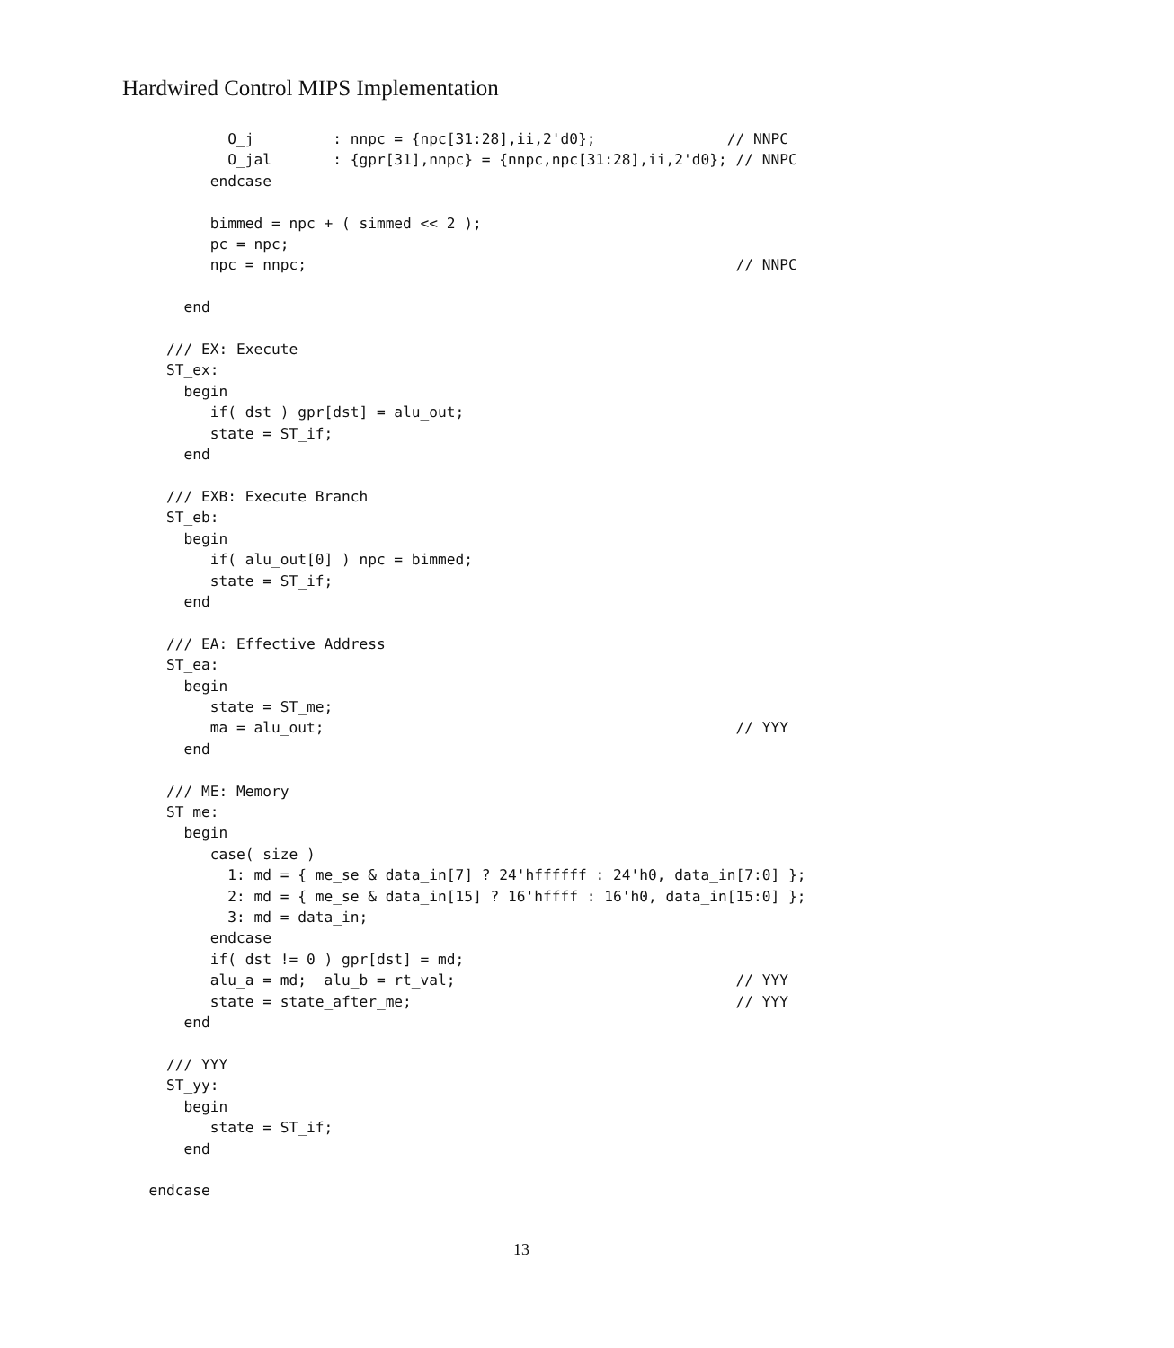Hardwired Control MIPS Implementation
           O_j         : nnpc = {npc[31:28],ii,2'd0};               // NNPC
           O_jal       : {gpr[31],nnpc} = {nnpc,npc[31:28],ii,2'd0}; // NNPC
         endcase

         bimmed = npc + ( simmed << 2 );
         pc = npc;
         npc = nnpc;                                                 // NNPC

      end

    /// EX: Execute
    ST_ex:
      begin
         if( dst ) gpr[dst] = alu_out;
         state = ST_if;
      end

    /// EXB: Execute Branch
    ST_eb:
      begin
         if( alu_out[0] ) npc = bimmed;
         state = ST_if;
      end

    /// EA: Effective Address
    ST_ea:
      begin
         state = ST_me;
         ma = alu_out;                                               // YYY
      end

    /// ME: Memory
    ST_me:
      begin
         case( size )
           1: md = { me_se & data_in[7] ? 24'hffffff : 24'h0, data_in[7:0] };
           2: md = { me_se & data_in[15] ? 16'hffff : 16'h0, data_in[15:0] };
           3: md = data_in;
         endcase
         if( dst != 0 ) gpr[dst] = md;
         alu_a = md;  alu_b = rt_val;                                // YYY
         state = state_after_me;                                     // YYY
      end

    /// YYY
    ST_yy:
      begin
         state = ST_if;
      end

  endcase
13